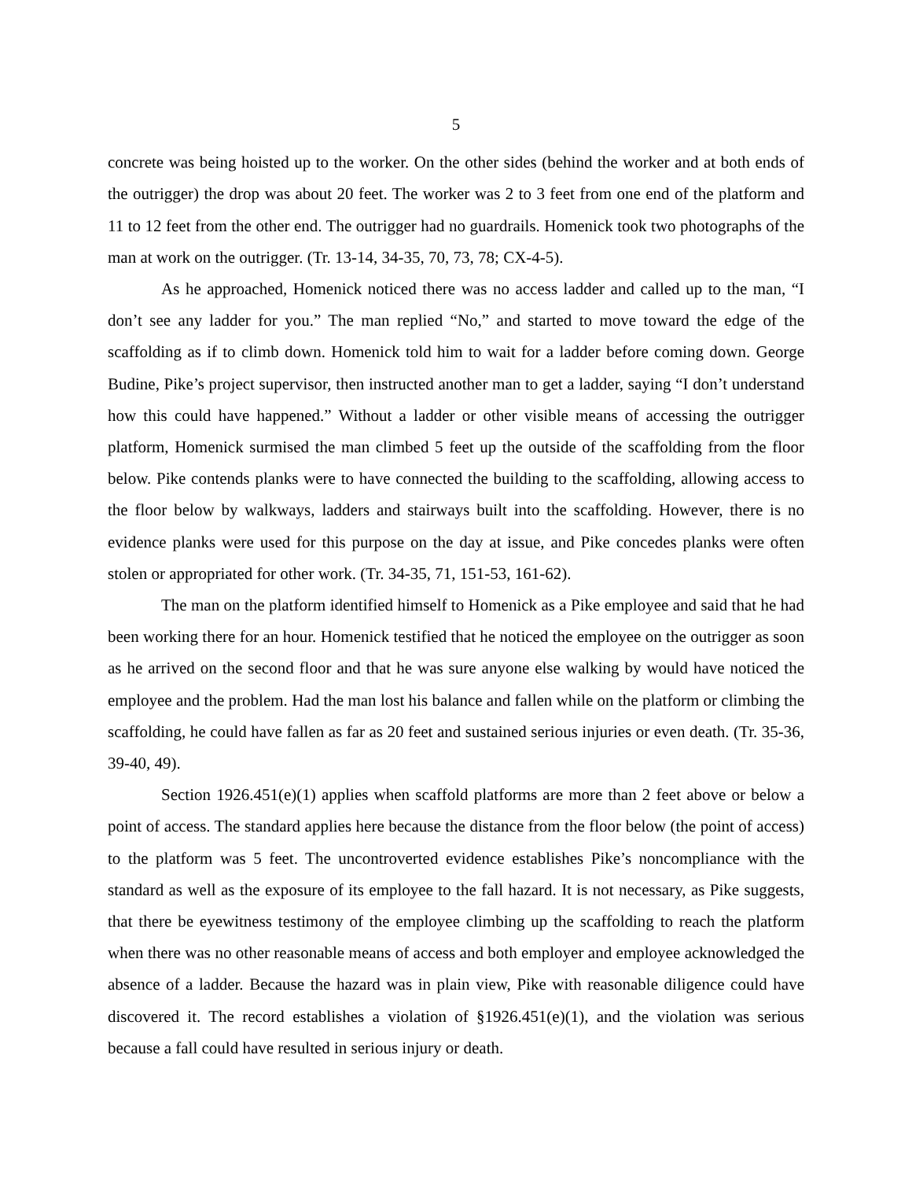5
concrete was being hoisted up to the worker. On the other sides (behind the worker and at both ends of the outrigger) the drop was about 20 feet. The worker was 2 to 3 feet from one end of the platform and 11 to 12 feet from the other end. The outrigger had no guardrails. Homenick took two photographs of the man at work on the outrigger. (Tr. 13-14, 34-35, 70, 73, 78; CX-4-5).
As he approached, Homenick noticed there was no access ladder and called up to the man, “I don’t see any ladder for you.” The man replied “No,” and started to move toward the edge of the scaffolding as if to climb down. Homenick told him to wait for a ladder before coming down. George Budine, Pike’s project supervisor, then instructed another man to get a ladder, saying “I don’t understand how this could have happened.” Without a ladder or other visible means of accessing the outrigger platform, Homenick surmised the man climbed 5 feet up the outside of the scaffolding from the floor below. Pike contends planks were to have connected the building to the scaffolding, allowing access to the floor below by walkways, ladders and stairways built into the scaffolding. However, there is no evidence planks were used for this purpose on the day at issue, and Pike concedes planks were often stolen or appropriated for other work. (Tr. 34-35, 71, 151-53, 161-62).
The man on the platform identified himself to Homenick as a Pike employee and said that he had been working there for an hour. Homenick testified that he noticed the employee on the outrigger as soon as he arrived on the second floor and that he was sure anyone else walking by would have noticed the employee and the problem. Had the man lost his balance and fallen while on the platform or climbing the scaffolding, he could have fallen as far as 20 feet and sustained serious injuries or even death. (Tr. 35-36, 39-40, 49).
Section 1926.451(e)(1) applies when scaffold platforms are more than 2 feet above or below a point of access. The standard applies here because the distance from the floor below (the point of access) to the platform was 5 feet. The uncontroverted evidence establishes Pike’s noncompliance with the standard as well as the exposure of its employee to the fall hazard. It is not necessary, as Pike suggests, that there be eyewitness testimony of the employee climbing up the scaffolding to reach the platform when there was no other reasonable means of access and both employer and employee acknowledged the absence of a ladder. Because the hazard was in plain view, Pike with reasonable diligence could have discovered it. The record establishes a violation of §1926.451(e)(1), and the violation was serious because a fall could have resulted in serious injury or death.